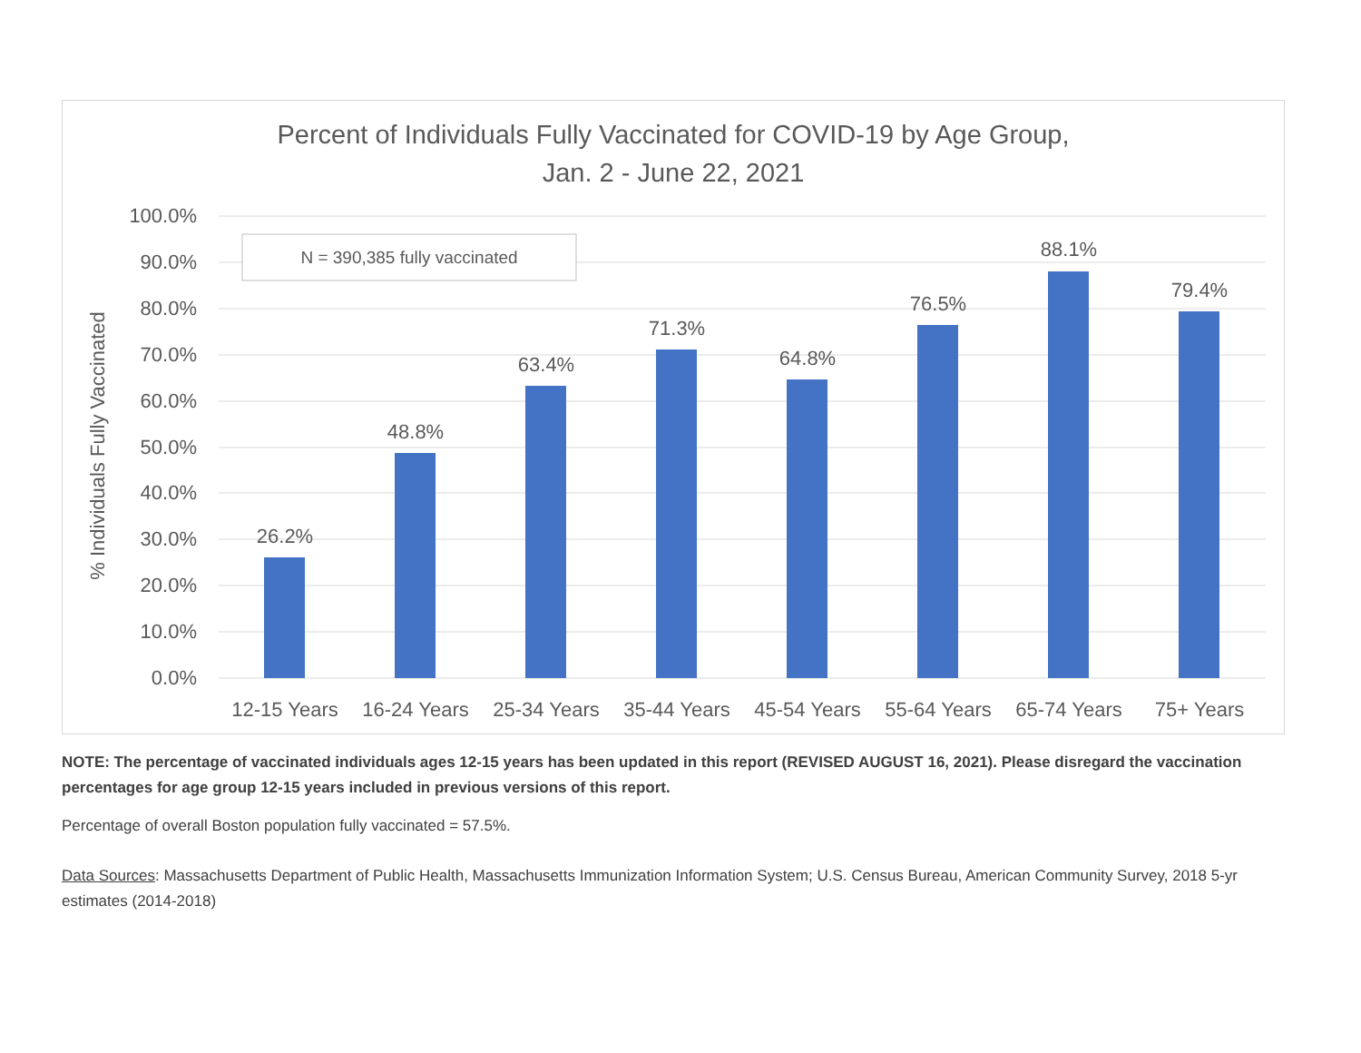Percent of Individuals Fully Vaccinated for COVID-19 by Age Group,
Jan. 2 - June 22, 2021
100.0%
90.0%
80.0%
70.0%
60.0%
50.0%
40.0%
30.0%
20.0%
10.0%
0.0%
% Individuals Fully Vaccinated
N = 390,385 fully vaccinated
26.2%
48.8%
63.4%
71.3%
64.8%
76.5%
88.1%
79.4%
12-15 Years
16-24 Years
25-34 Years
35-44 Years
45-54 Years
55-64 Years
65-74 Years
75+ Years
NOTE: The percentage of vaccinated individuals ages 12-15 years has been updated in this report (REVISED AUGUST 16, 2021). Please disregard the vaccination percentages for age group 12-15 years included in previous versions of this report.
Percentage of overall Boston population fully vaccinated = 57.5%.
Data Sources: Massachusetts Department of Public Health, Massachusetts Immunization Information System; U.S. Census Bureau, American Community Survey, 2018 5-yr estimates (2014-2018)